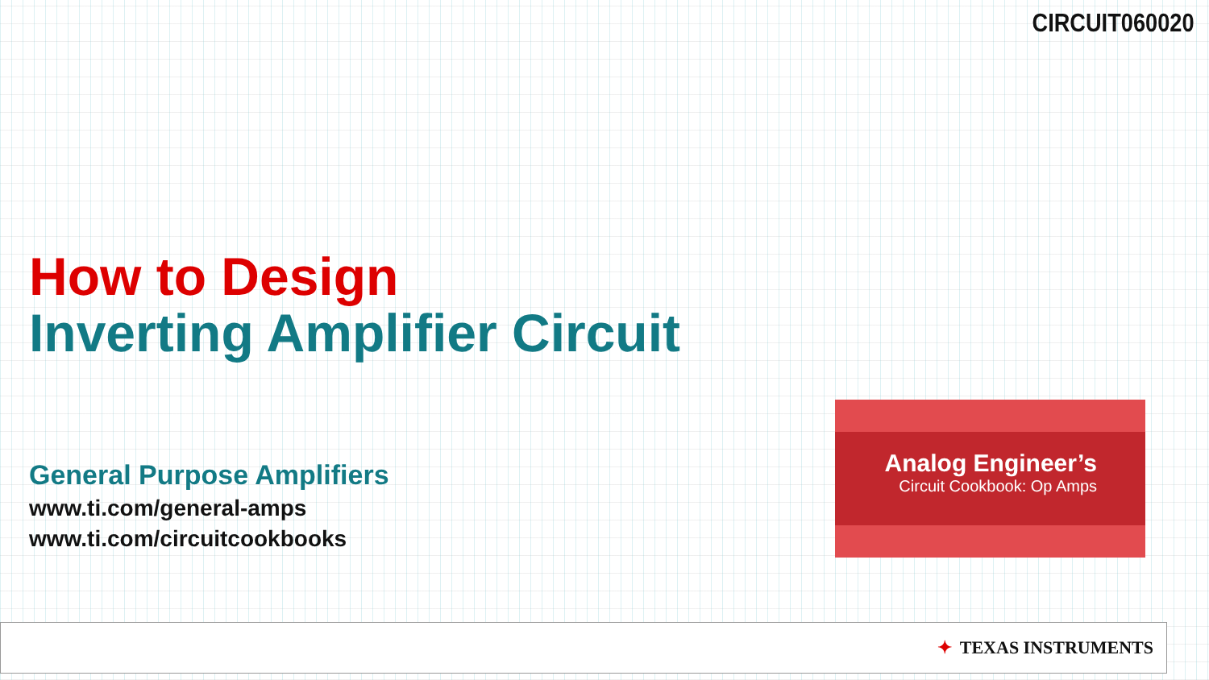CIRCUIT060020
How to Design
Inverting Amplifier Circuit
General Purpose Amplifiers
www.ti.com/general-amps
www.ti.com/circuitcookbooks
Analog Engineer’s
Circuit Cookbook: Op Amps
✦ TEXAS INSTRUMENTS